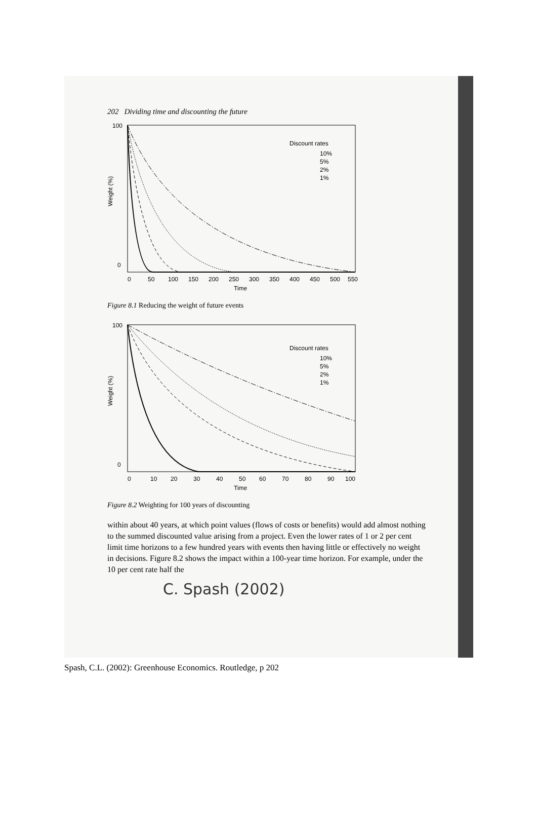202 Dividing time and discounting the future
100
0
Weight (%)
Discount rates
10%
5%
2%
1%
0
50
100
150
200
250
300
350
400
450
500
550
Time
Figure 8.1 Reducing the weight of future events
100
0
Weight (%)
Discount rates
10%
5%
2%
1%
0
10
20
30
40
50
60
70
80
90
100
Time
Figure 8.2 Weighting for 100 years of discounting
within about 40 years, at which point values (flows of costs or benefits) would add almost nothing to the summed discounted value arising from a project. Even the lower rates of 1 or 2 per cent limit time horizons to a few hundred years with events then having little or effectively no weight in decisions. Figure 8.2 shows the impact within a 100-year time horizon. For example, under the 10 per cent rate half the
C. Spash (2002)
Spash, C.L. (2002): Greenhouse Economics. Routledge, p 202